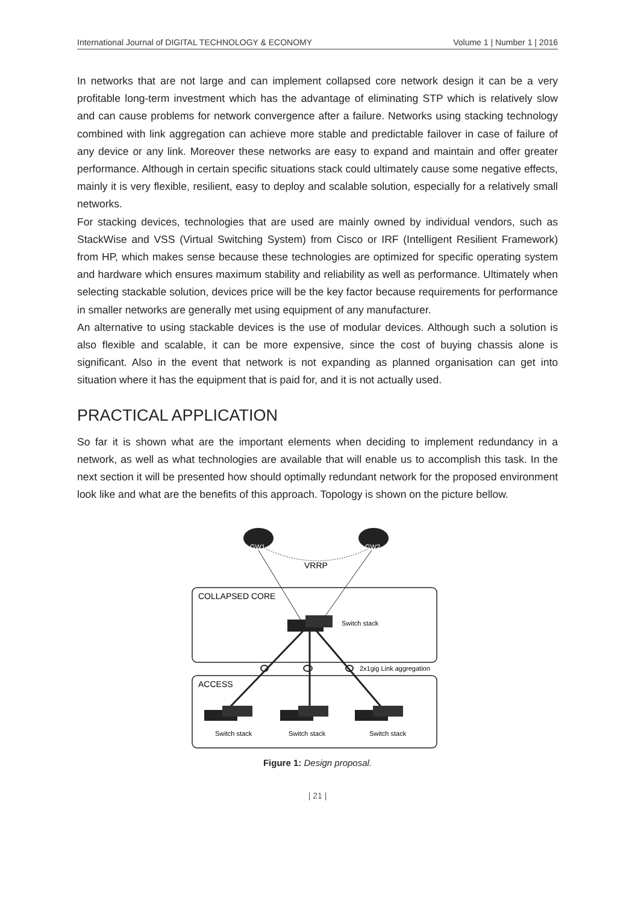International Journal of DIGITAL TECHNOLOGY & ECONOMY Volume 1 | Number 1 | 2016
In networks that are not large and can implement collapsed core network design it can be a very profitable long-term investment which has the advantage of eliminating STP which is relatively slow and can cause problems for network convergence after a failure. Networks using stacking technology combined with link aggregation can achieve more stable and predictable failover in case of failure of any device or any link. Moreover these networks are easy to expand and maintain and offer greater performance. Although in certain specific situations stack could ultimately cause some negative effects, mainly it is very flexible, resilient, easy to deploy and scalable solution, especially for a relatively small networks.
For stacking devices, technologies that are used are mainly owned by individual vendors, such as StackWise and VSS (Virtual Switching System) from Cisco or IRF (Intelligent Resilient Framework) from HP, which makes sense because these technologies are optimized for specific operating system and hardware which ensures maximum stability and reliability as well as performance. Ultimately when selecting stackable solution, devices price will be the key factor because requirements for performance in smaller networks are generally met using equipment of any manufacturer.
An alternative to using stackable devices is the use of modular devices. Although such a solution is also flexible and scalable, it can be more expensive, since the cost of buying chassis alone is significant. Also in the event that network is not expanding as planned organisation can get into situation where it has the equipment that is paid for, and it is not actually used.
PRACTICAL APPLICATION
So far it is shown what are the important elements when deciding to implement redundancy in a network, as well as what technologies are available that will enable us to accomplish this task. In the next section it will be presented how should optimally redundant network for the proposed environment look like and what are the benefits of this approach. Topology is shown on the picture bellow.
COLLAPSED CORE
ACCESS
VRRP
GW1
GW2
Switch stack
2x1gig Link aggregation
Switch stack
Switch stack
Switch stack
Figure 1: Design proposal.
| 21 |